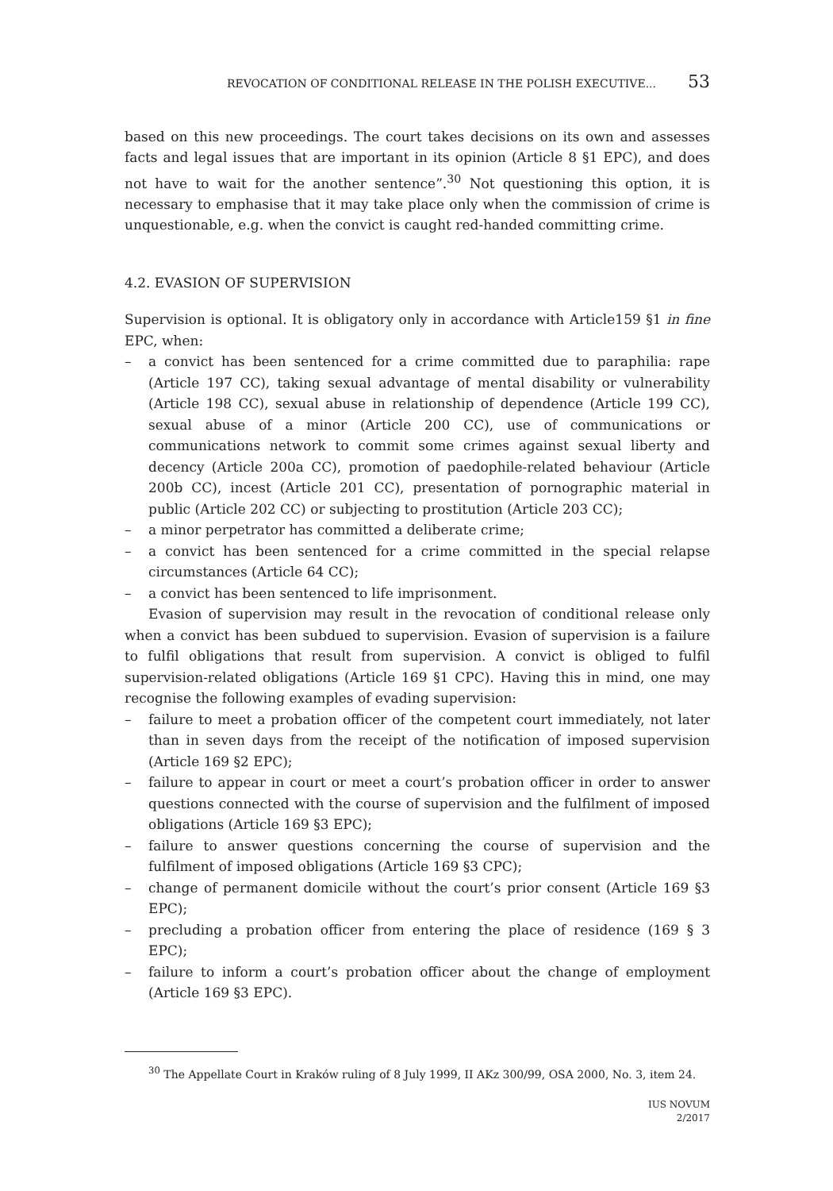REVOCATION OF CONDITIONAL RELEASE IN THE POLISH EXECUTIVE... 53
based on this new proceedings. The court takes decisions on its own and assesses facts and legal issues that are important in its opinion (Article 8 §1 EPC), and does not have to wait for the another sentence”.<sup>30</sup> Not questioning this option, it is necessary to emphasise that it may take place only when the commission of crime is unquestionable, e.g. when the convict is caught red-handed committing crime.
4.2. EVASION OF SUPERVISION
Supervision is optional. It is obligatory only in accordance with Article159 §1 in fine EPC, when:
– a convict has been sentenced for a crime committed due to paraphilia: rape (Article 197 CC), taking sexual advantage of mental disability or vulnerability (Article 198 CC), sexual abuse in relationship of dependence (Article 199 CC), sexual abuse of a minor (Article 200 CC), use of communications or communications network to commit some crimes against sexual liberty and decency (Article 200a CC), promotion of paedophile-related behaviour (Article 200b CC), incest (Article 201 CC), presentation of pornographic material in public (Article 202 CC) or subjecting to prostitution (Article 203 CC);
– a minor perpetrator has committed a deliberate crime;
– a convict has been sentenced for a crime committed in the special relapse circumstances (Article 64 CC);
– a convict has been sentenced to life imprisonment.
Evasion of supervision may result in the revocation of conditional release only when a convict has been subdued to supervision. Evasion of supervision is a failure to fulfil obligations that result from supervision. A convict is obliged to fulfil supervision-related obligations (Article 169 §1 CPC). Having this in mind, one may recognise the following examples of evading supervision:
– failure to meet a probation officer of the competent court immediately, not later than in seven days from the receipt of the notification of imposed supervision (Article 169 §2 EPC);
– failure to appear in court or meet a court’s probation officer in order to answer questions connected with the course of supervision and the fulfilment of imposed obligations (Article 169 §3 EPC);
– failure to answer questions concerning the course of supervision and the fulfilment of imposed obligations (Article 169 §3 CPC);
– change of permanent domicile without the court’s prior consent (Article 169 §3 EPC);
– precluding a probation officer from entering the place of residence (169 § 3 EPC);
– failure to inform a court’s probation officer about the change of employment (Article 169 §3 EPC).
<sup>30</sup> The Appellate Court in Kraków ruling of 8 July 1999, II AKz 300/99, OSA 2000, No. 3, item 24.
IUS NOVUM
2/2017